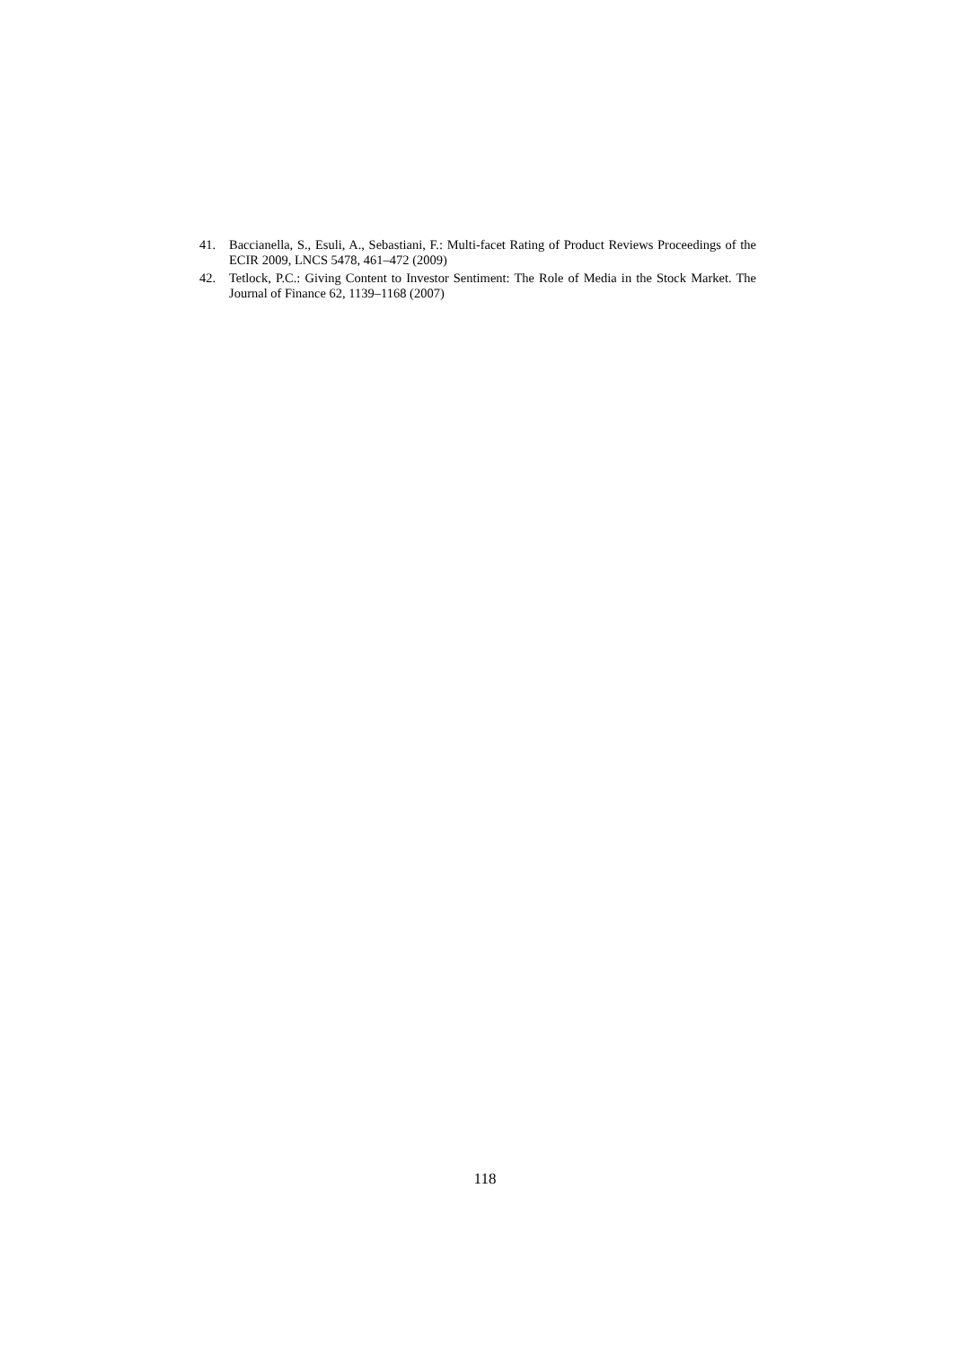41. Baccianella, S., Esuli, A., Sebastiani, F.: Multi-facet Rating of Product Reviews Proceedings of the ECIR 2009, LNCS 5478, 461–472 (2009)
42. Tetlock, P.C.: Giving Content to Investor Sentiment: The Role of Media in the Stock Market. The Journal of Finance 62, 1139–1168 (2007)
118